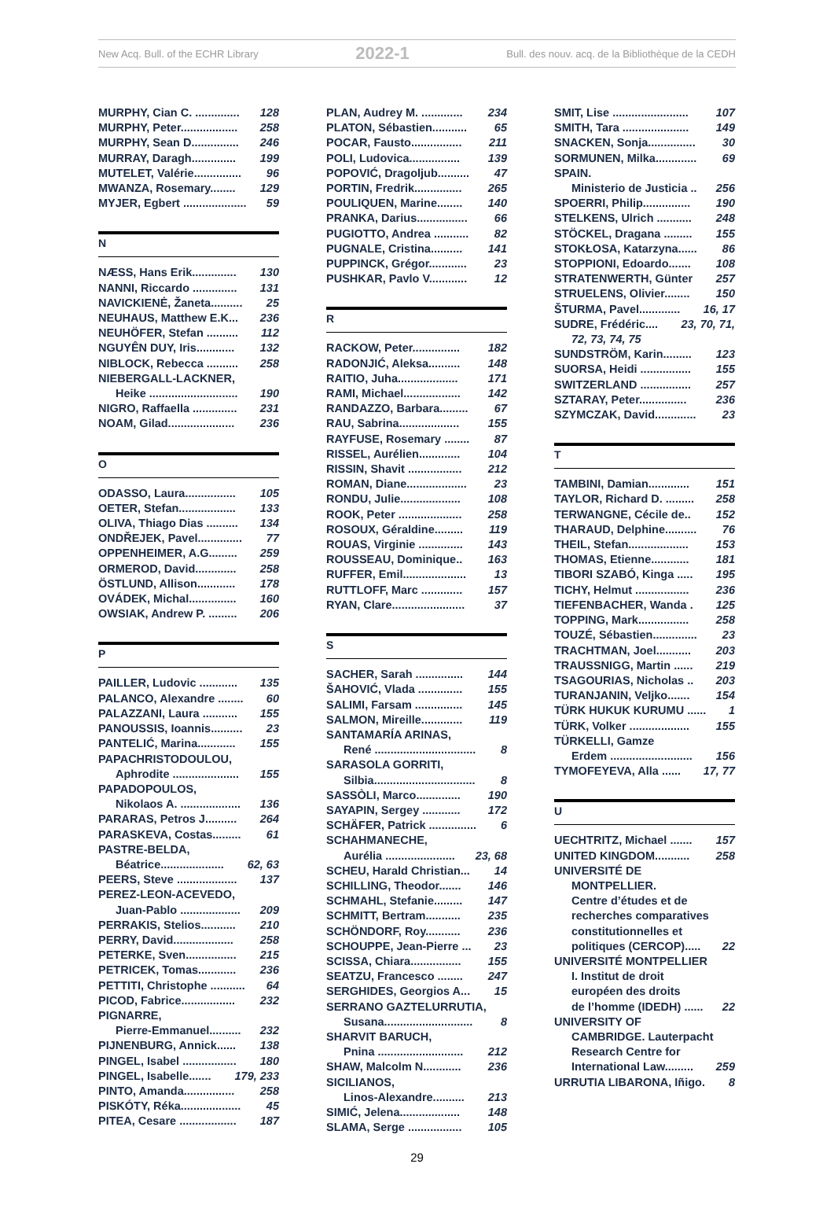New Acq. Bull. of the ECHR Library 2022-1 Bull. des nouv. acq. de la Bibliothèque de la CEDH
MURPHY, Cian C. .............. 128
MURPHY, Peter.................. 258
MURPHY, Sean D............... 246
MURRAY, Daragh.............. 199
MUTELET, Valérie............... 96
MWANZA, Rosemary........ 129
MYJER, Egbert .................... 59
N
NÆSS, Hans Erik.............. 130
NANNI, Riccardo .............. 131
NAVICKIENĖ, Žaneta.......... 25
NEUHAUS, Matthew E.K... 236
NEUHÖFER, Stefan .......... 112
NGUYÊN DUY, Iris............ 132
NIBLOCK, Rebecca .......... 258
NIEBERGALL-LACKNER,
Heike ............................ 190
NIGRO, Raffaella .............. 231
NOAM, Gilad..................... 236
O
ODASSO, Laura................ 105
OETER, Stefan.................. 133
OLIVA, Thiago Dias .......... 134
ONDŘEJEK, Pavel.............. 77
OPPENHEIMER, A.G......... 259
ORMEROD, David............. 258
ÖSTLUND, Allison............ 178
OVÁDEK, Michal............... 160
OWSIAK, Andrew P. ......... 206
P
PAILLER, Ludovic ............ 135
PALANCO, Alexandre ........ 60
PALAZZANI, Laura ........... 155
PANOUSSIS, Ioannis.......... 23
PANTELIĆ, Marina............ 155
PAPACHRISTODOULOU,
Aphrodite ..................... 155
PAPADOPOULOS,
Nikolaos A. ................... 136
PARARAS, Petros J.......... 264
PARASKEVA, Costas......... 61
PASTRE-BELDA,
Béatrice.................... 62, 63
PEERS, Steve ................... 137
PEREZ-LEON-ACEVEDO,
Juan-Pablo ................... 209
PERRAKIS, Stelios........... 210
PERRY, David................... 258
PETERKE, Sven................ 215
PETRICEK, Tomas............ 236
PETTITI, Christophe ........... 64
PICOD, Fabrice................. 232
PIGNARRE,
Pierre-Emmanuel.......... 232
PIJNENBURG, Annick...... 138
PINGEL, Isabel ................. 180
PINGEL, Isabelle....... 179, 233
PINTO, Amanda................ 258
PISKÓTY, Réka................... 45
PITEA, Cesare .................. 187
PLAN, Audrey M. ............. 234
PLATON, Sébastien........... 65
POCAR, Fausto................ 211
POLI, Ludovica................ 139
POPOVIĆ, Dragoljub.......... 47
PORTIN, Fredrik............... 265
POULIQUEN, Marine........ 140
PRANKA, Darius................ 66
PUGIOTTO, Andrea ........... 82
PUGNALE, Cristina.......... 141
PUPPINCK, Grégor............ 23
PUSHKAR, Pavlo V............ 12
R
RACKOW, Peter............... 182
RADONJIĆ, Aleksa.......... 148
RAITIO, Juha................... 171
RAMI, Michael.................. 142
RANDAZZO, Barbara......... 67
RAU, Sabrina................... 155
RAYFUSE, Rosemary ........ 87
RISSEL, Aurélien............. 104
RISSIN, Shavit ................. 212
ROMAN, Diane................... 23
RONDU, Julie................... 108
ROOK, Peter .................... 258
ROSOUX, Géraldine......... 119
ROUAS, Virginie .............. 143
ROUSSEAU, Dominique.. 163
RUFFER, Emil.................... 13
RUTTLOFF, Marc ............. 157
RYAN, Clare....................... 37
S
SACHER, Sarah ............... 144
ŠAHOVIĆ, Vlada .............. 155
SALIMI, Farsam ............... 145
SALMON, Mireille............. 119
SANTAMARÍA ARINAS,
René ................................ 8
SARASOLA GORRITI,
Silbia................................ 8
SASSÒLI, Marco.............. 190
SAYAPIN, Sergey ............ 172
SCHÄFER, Patrick ............... 6
SCHAHMANECHE,
Aurélia ...................... 23, 68
SCHEU, Harald Christian... 14
SCHILLING, Theodor....... 146
SCHMAHL, Stefanie......... 147
SCHMITT, Bertram........... 235
SCHÖNDORF, Roy........... 236
SCHOUPPE, Jean-Pierre ... 23
SCISSA, Chiara................ 155
SEATZU, Francesco ........ 247
SERGHIDES, Georgios A... 15
SERRANO GAZTELURRUTIA,
Susana............................ 8
SHARVIT BARUCH,
Pnina ........................... 212
SHAW, Malcolm N............ 236
SICILIANOS,
Linos-Alexandre.......... 213
SIMIĆ, Jelena................... 148
SLAMA, Serge ................. 105
SMIT, Lise ........................ 107
SMITH, Tara ..................... 149
SNACKEN, Sonja............... 30
SORMUNEN, Milka............. 69
SPAIN.
Ministerio de Justicia .. 256
SPOERRI, Philip............... 190
STELKENS, Ulrich ........... 248
STÖCKEL, Dragana ......... 155
STOKŁOSA, Katarzyna...... 86
STOPPIONI, Edoardo....... 108
STRATENWERTH, Günter 257
STRUELENS, Olivier........ 150
ŠTURMA, Pavel............. 16, 17
SUDRE, Frédéric.... 23, 70, 71,
72, 73, 74, 75
SUNDSTRÖM, Karin......... 123
SUORSA, Heidi ................ 155
SWITZERLAND ................ 257
SZTARAY, Peter............... 236
SZYMCZAK, David............. 23
T
TAMBINI, Damian............. 151
TAYLOR, Richard D. ......... 258
TERWANGNE, Cécile de.. 152
THARAUD, Delphine.......... 76
THEIL, Stefan................... 153
THOMAS, Etienne............ 181
TIBORI SZABÓ, Kinga ..... 195
TICHY, Helmut ................. 236
TIEFENBACHER, Wanda . 125
TOPPING, Mark................ 258
TOUZÉ, Sébastien.............. 23
TRACHTMAN, Joel........... 203
TRAUSSNIGG, Martin ...... 219
TSAGOURIAS, Nicholas .. 203
TURANJANIN, Veljko....... 154
TÜRK HUKUK KURUMU ...... 1
TÜRK, Volker ................... 155
TÜRKELLI, Gamze
Erdem .......................... 156
TYMOFEYEVA, Alla ...... 17, 77
U
UECHTRITZ, Michael ....... 157
UNITED KINGDOM........... 258
UNIVERSITÉ DE
MONTPELLIER.
Centre d’études et de
recherches comparatives
constitutionnelles et
politiques (CERCOP)..... 22
UNIVERSITÉ MONTPELLIER
I. Institut de droit
européen des droits
de l’homme (IDEDH) ...... 22
UNIVERSITY OF
CAMBRIDGE. Lauterpacht
Research Centre for
International Law......... 259
URRUTIA LIBARONA, Iñigo. 8
29